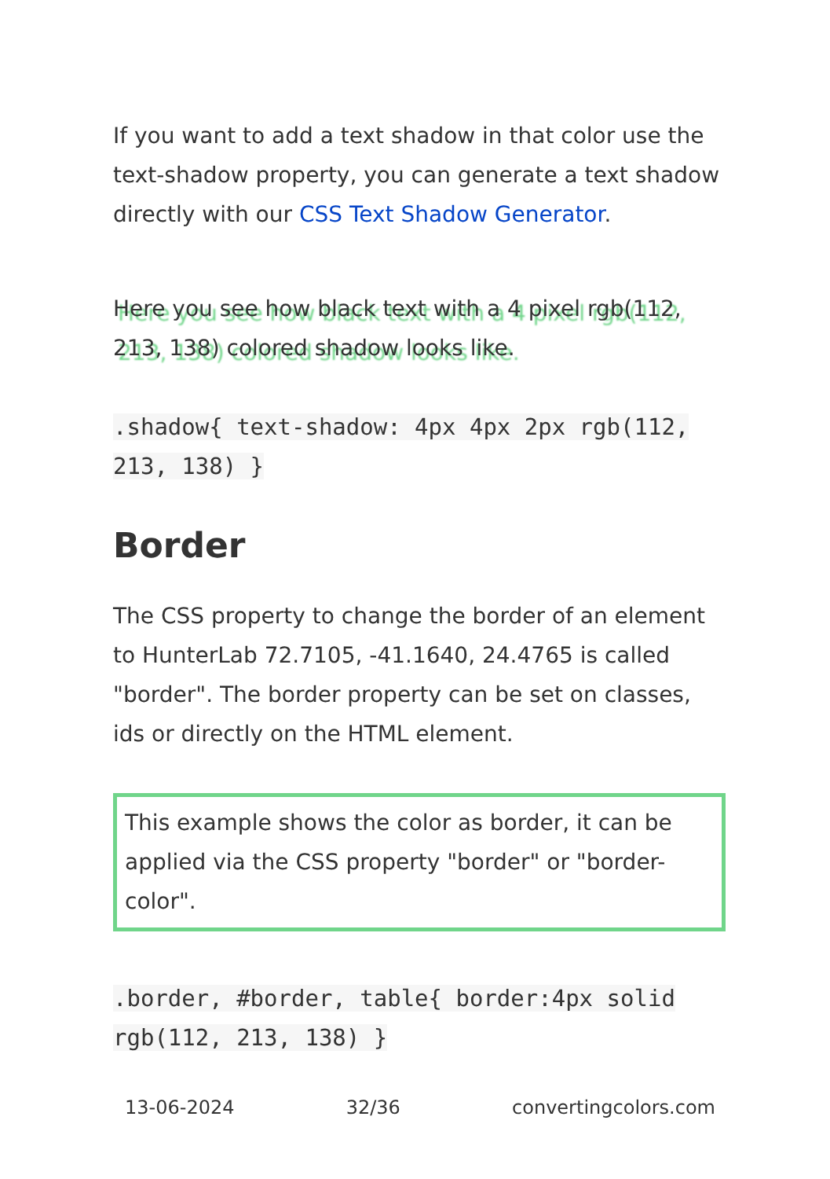If you want to add a text shadow in that color use the text-shadow property, you can generate a text shadow directly with our CSS Text Shadow Generator.
Here you see how black text with a 4 pixel rgb(112, 213, 138) colored shadow looks like.
.shadow{ text-shadow: 4px 4px 2px rgb(112, 213, 138) }
Border
The CSS property to change the border of an element to HunterLab 72.7105, -41.1640, 24.4765 is called "border". The border property can be set on classes, ids or directly on the HTML element.
This example shows the color as border, it can be applied via the CSS property "border" or "border-color".
.border, #border, table{ border:4px solid rgb(112, 213, 138) }
13-06-2024 32/36 convertingcolors.com